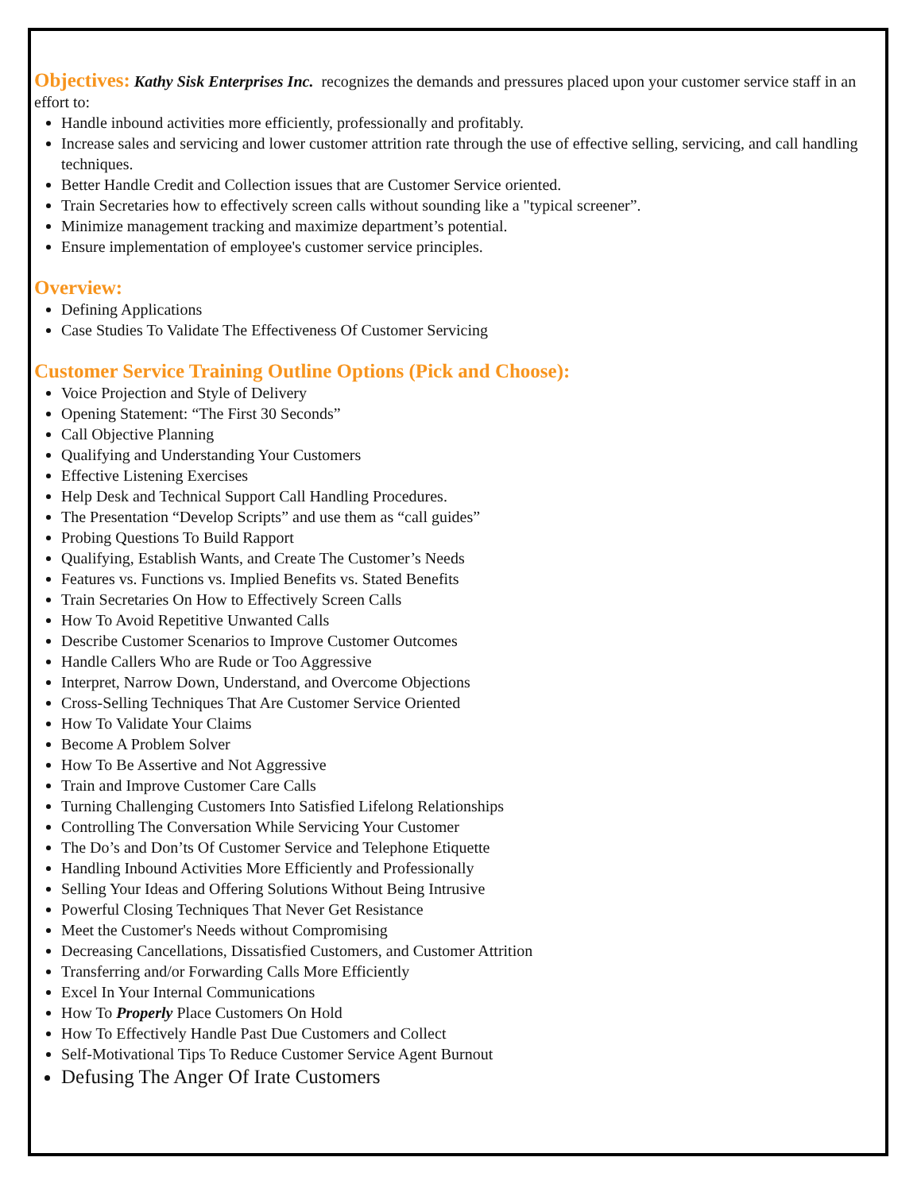Objectives:
Kathy Sisk Enterprises Inc. recognizes the demands and pressures placed upon your customer service staff in an effort to:
Handle inbound activities more efficiently, professionally and profitably.
Increase sales and servicing and lower customer attrition rate through the use of effective selling, servicing, and call handling techniques.
Better Handle Credit and Collection issues that are Customer Service oriented.
Train Secretaries how to effectively screen calls without sounding like a "typical screener”.
Minimize management tracking and maximize department’s potential.
Ensure implementation of employee's customer service principles.
Overview:
Defining Applications
Case Studies To Validate The Effectiveness Of Customer Servicing
Customer Service Training Outline Options (Pick and Choose):
Voice Projection and Style of Delivery
Opening Statement: “The First 30 Seconds”
Call Objective Planning
Qualifying and Understanding Your Customers
Effective Listening Exercises
Help Desk and Technical Support Call Handling Procedures.
The Presentation “Develop Scripts” and use them as “call guides”
Probing Questions To Build Rapport
Qualifying, Establish Wants, and Create The Customer’s Needs
Features vs. Functions vs. Implied Benefits vs. Stated Benefits
Train Secretaries On How to Effectively Screen Calls
How To Avoid Repetitive Unwanted Calls
Describe Customer Scenarios to Improve Customer Outcomes
Handle Callers Who are Rude or Too Aggressive
Interpret, Narrow Down, Understand, and Overcome Objections
Cross-Selling Techniques That Are Customer Service Oriented
How To Validate Your Claims
Become A Problem Solver
How To Be Assertive and Not Aggressive
Train and Improve Customer Care Calls
Turning Challenging Customers Into Satisfied Lifelong Relationships
Controlling The Conversation While Servicing Your Customer
The Do’s and Don’ts Of Customer Service and Telephone Etiquette
Handling Inbound Activities More Efficiently and Professionally
Selling Your Ideas and Offering Solutions Without Being Intrusive
Powerful Closing Techniques That Never Get Resistance
Meet the Customer's Needs without Compromising
Decreasing Cancellations, Dissatisfied Customers, and Customer Attrition
Transferring and/or Forwarding Calls More Efficiently
Excel In Your Internal Communications
How To Properly Place Customers On Hold
How To Effectively Handle Past Due Customers and Collect
Self-Motivational Tips To Reduce Customer Service Agent Burnout
Defusing The Anger Of Irate Customers